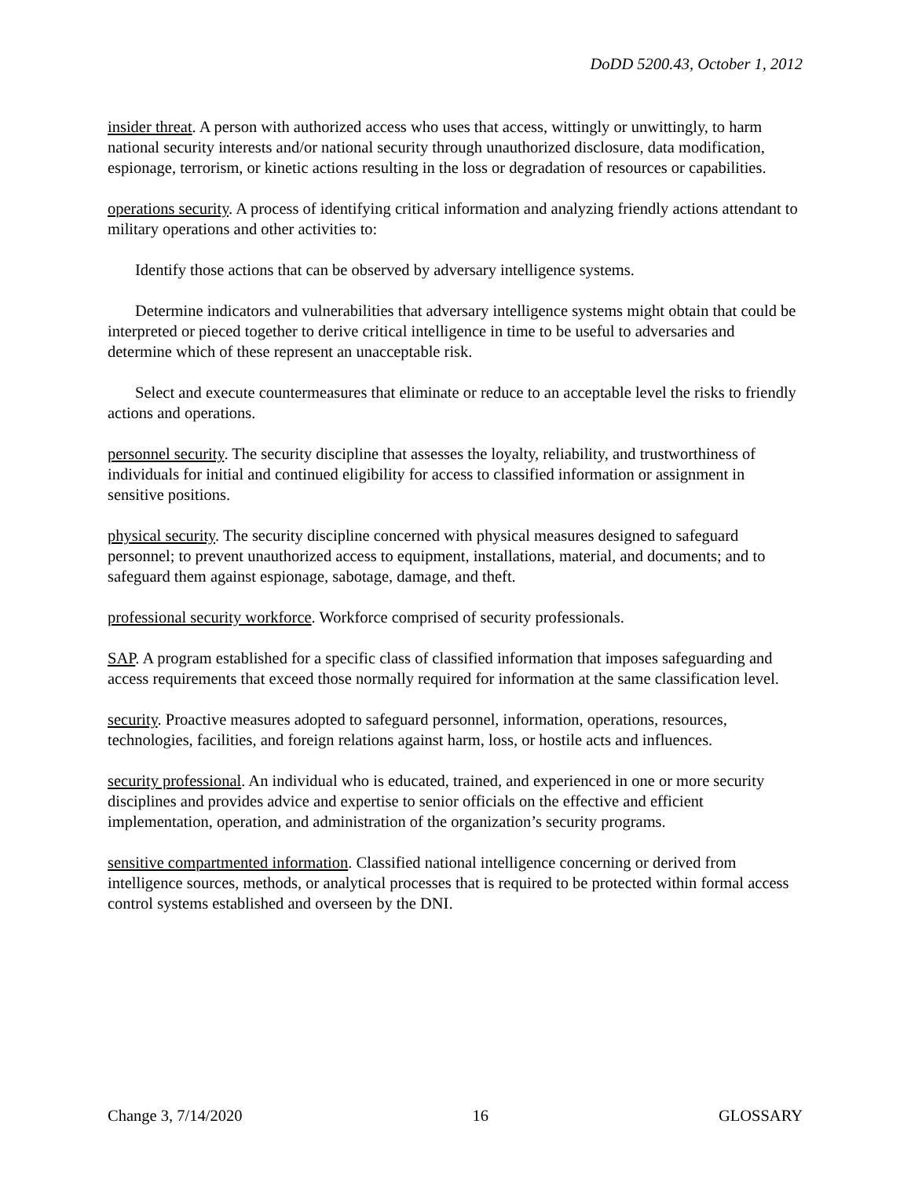DoDD 5200.43, October 1, 2012
insider threat. A person with authorized access who uses that access, wittingly or unwittingly, to harm national security interests and/or national security through unauthorized disclosure, data modification, espionage, terrorism, or kinetic actions resulting in the loss or degradation of resources or capabilities.
operations security. A process of identifying critical information and analyzing friendly actions attendant to military operations and other activities to:
Identify those actions that can be observed by adversary intelligence systems.
Determine indicators and vulnerabilities that adversary intelligence systems might obtain that could be interpreted or pieced together to derive critical intelligence in time to be useful to adversaries and determine which of these represent an unacceptable risk.
Select and execute countermeasures that eliminate or reduce to an acceptable level the risks to friendly actions and operations.
personnel security. The security discipline that assesses the loyalty, reliability, and trustworthiness of individuals for initial and continued eligibility for access to classified information or assignment in sensitive positions.
physical security. The security discipline concerned with physical measures designed to safeguard personnel; to prevent unauthorized access to equipment, installations, material, and documents; and to safeguard them against espionage, sabotage, damage, and theft.
professional security workforce. Workforce comprised of security professionals.
SAP. A program established for a specific class of classified information that imposes safeguarding and access requirements that exceed those normally required for information at the same classification level.
security. Proactive measures adopted to safeguard personnel, information, operations, resources, technologies, facilities, and foreign relations against harm, loss, or hostile acts and influences.
security professional. An individual who is educated, trained, and experienced in one or more security disciplines and provides advice and expertise to senior officials on the effective and efficient implementation, operation, and administration of the organization’s security programs.
sensitive compartmented information. Classified national intelligence concerning or derived from intelligence sources, methods, or analytical processes that is required to be protected within formal access control systems established and overseen by the DNI.
Change 3, 7/14/2020 16 GLOSSARY